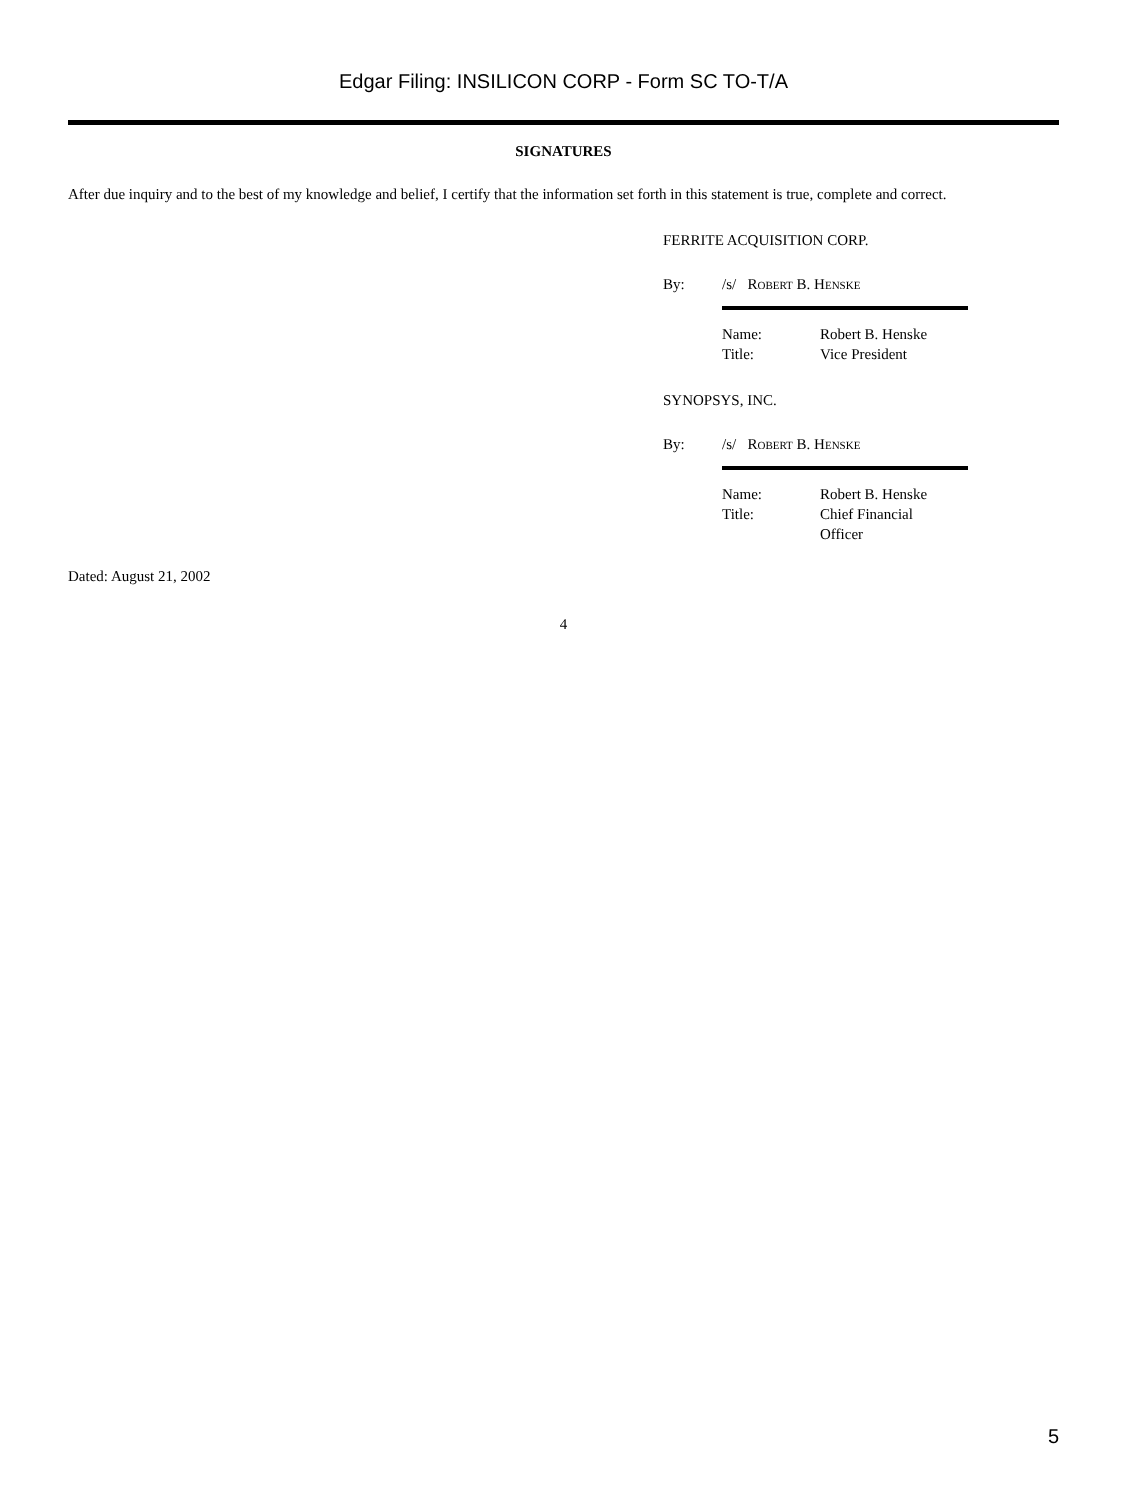Edgar Filing: INSILICON CORP - Form SC TO-T/A
SIGNATURES
After due inquiry and to the best of my knowledge and belief, I certify that the information set forth in this statement is true, complete and correct.
FERRITE ACQUISITION CORP.
By: /s/ Robert B. Henske
Name: Robert B. Henske Title: Vice President
SYNOPSYS, INC.
By: /s/ Robert B. Henske
Name: Robert B. Henske Title: Chief Financial Officer
Dated: August 21, 2002
4
5